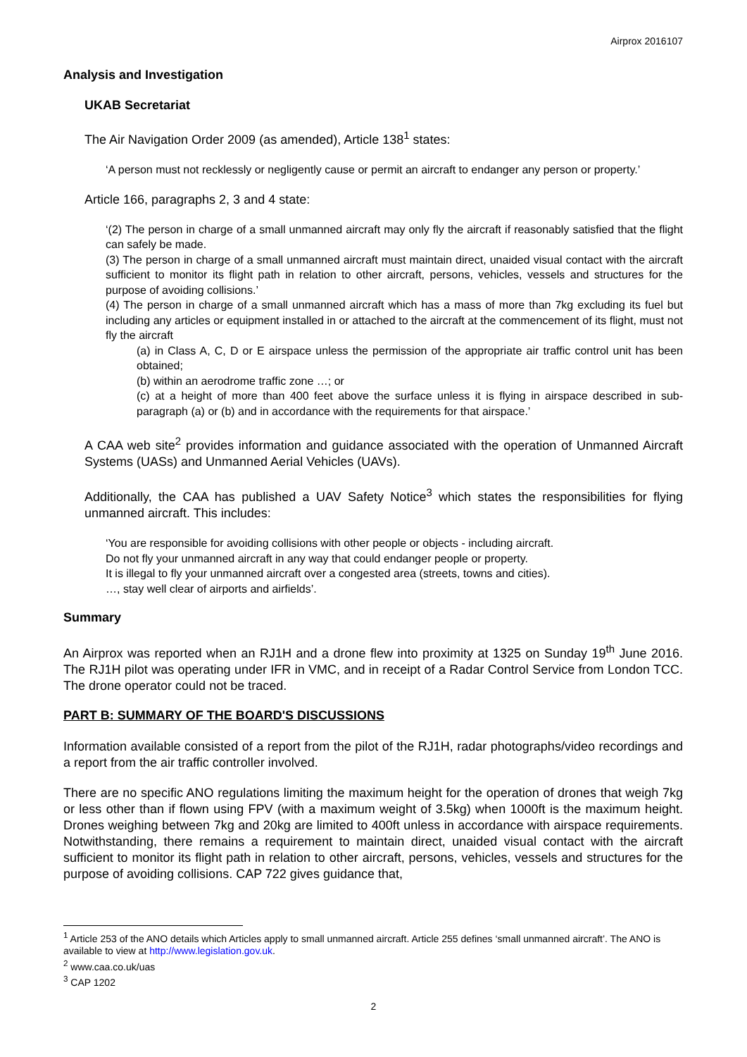Airprox 2016107
Analysis and Investigation
UKAB Secretariat
The Air Navigation Order 2009 (as amended), Article 138<sup>1</sup> states:
‘A person must not recklessly or negligently cause or permit an aircraft to endanger any person or property.’
Article 166, paragraphs 2, 3 and 4 state:
‘(2) The person in charge of a small unmanned aircraft may only fly the aircraft if reasonably satisfied that the flight can safely be made.
(3) The person in charge of a small unmanned aircraft must maintain direct, unaided visual contact with the aircraft sufficient to monitor its flight path in relation to other aircraft, persons, vehicles, vessels and structures for the purpose of avoiding collisions.’
(4) The person in charge of a small unmanned aircraft which has a mass of more than 7kg excluding its fuel but including any articles or equipment installed in or attached to the aircraft at the commencement of its flight, must not fly the aircraft
(a) in Class A, C, D or E airspace unless the permission of the appropriate air traffic control unit has been obtained;
(b) within an aerodrome traffic zone …; or
(c) at a height of more than 400 feet above the surface unless it is flying in airspace described in sub-paragraph (a) or (b) and in accordance with the requirements for that airspace.’
A CAA web site<sup>2</sup> provides information and guidance associated with the operation of Unmanned Aircraft Systems (UASs) and Unmanned Aerial Vehicles (UAVs).
Additionally, the CAA has published a UAV Safety Notice<sup>3</sup> which states the responsibilities for flying unmanned aircraft. This includes:
‘You are responsible for avoiding collisions with other people or objects - including aircraft.
Do not fly your unmanned aircraft in any way that could endanger people or property.
It is illegal to fly your unmanned aircraft over a congested area (streets, towns and cities).
…, stay well clear of airports and airfields’.
Summary
An Airprox was reported when an RJ1H and a drone flew into proximity at 1325 on Sunday 19<sup>th</sup> June 2016. The RJ1H pilot was operating under IFR in VMC, and in receipt of a Radar Control Service from London TCC. The drone operator could not be traced.
PART B: SUMMARY OF THE BOARD'S DISCUSSIONS
Information available consisted of a report from the pilot of the RJ1H, radar photographs/video recordings and a report from the air traffic controller involved.
There are no specific ANO regulations limiting the maximum height for the operation of drones that weigh 7kg or less other than if flown using FPV (with a maximum weight of 3.5kg) when 1000ft is the maximum height. Drones weighing between 7kg and 20kg are limited to 400ft unless in accordance with airspace requirements. Notwithstanding, there remains a requirement to maintain direct, unaided visual contact with the aircraft sufficient to monitor its flight path in relation to other aircraft, persons, vehicles, vessels and structures for the purpose of avoiding collisions. CAP 722 gives guidance that,
<sup>1</sup> Article 253 of the ANO details which Articles apply to small unmanned aircraft. Article 255 defines ‘small unmanned aircraft’. The ANO is available to view at http://www.legislation.gov.uk.
<sup>2</sup> www.caa.co.uk/uas
<sup>3</sup> CAP 1202
2